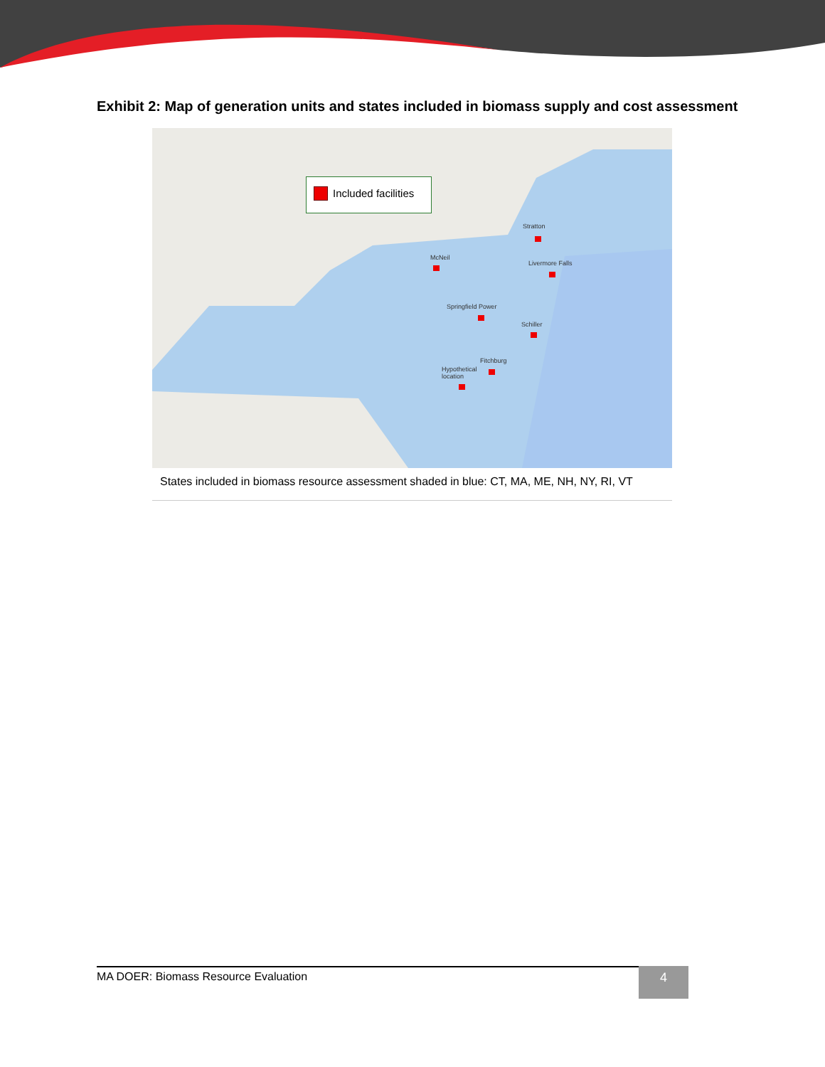Exhibit 2: Map of generation units and states included in biomass supply and cost assessment
Included facilities
Stratton
McNeil
Livermore Falls
Springfield Power
Schiller
Fitchburg
Hypothetical
location
States included in biomass resource assessment shaded in blue: CT, MA, ME, NH, NY, RI, VT
MA DOER: Biomass Resource Evaluation 4